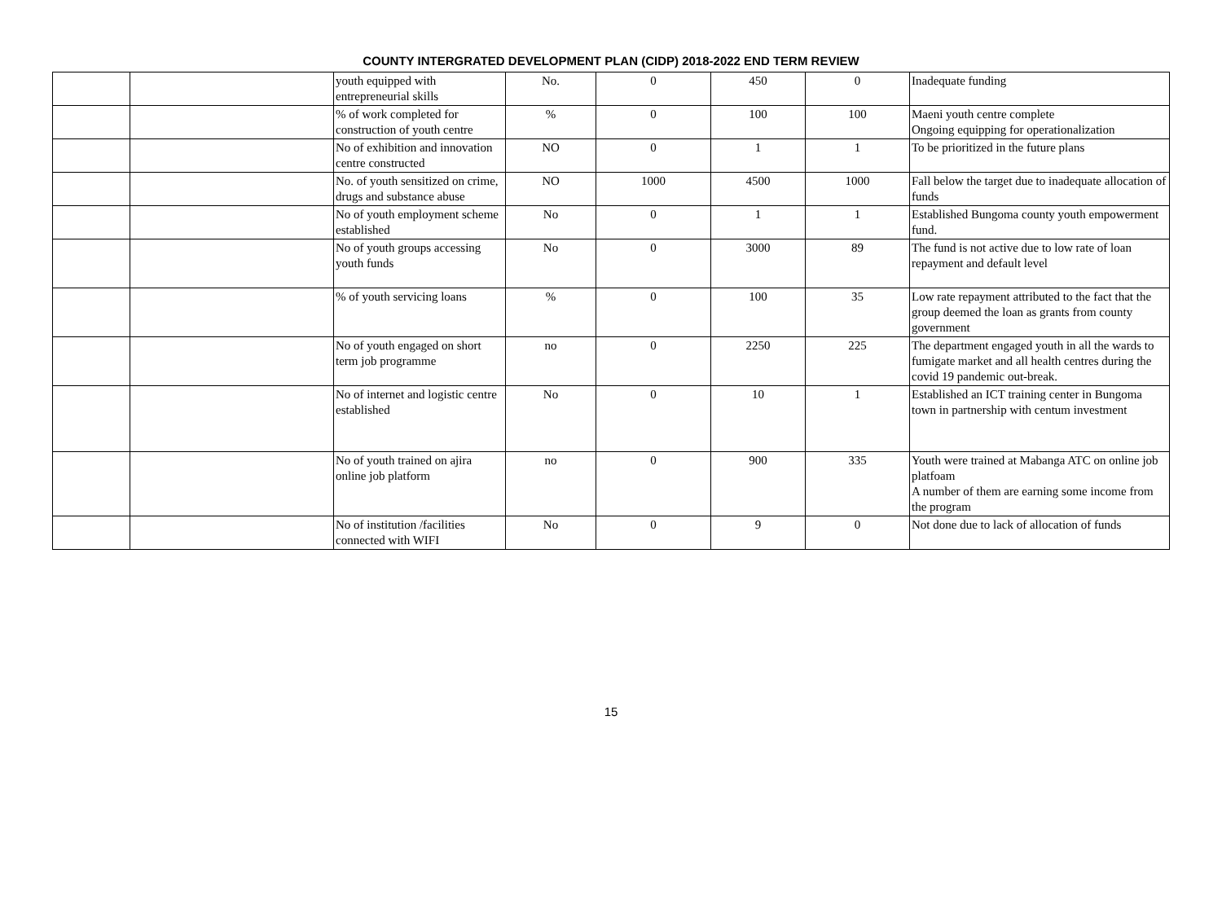COUNTY INTERGRATED DEVELOPMENT PLAN (CIDP) 2018-2022 END TERM REVIEW
| | | youth equipped with entrepreneurial skills | No. | 0 | 450 | 0 | Inadequate funding |
| | | % of work completed for construction of youth centre | % | 0 | 100 | 100 | Maeni youth centre complete Ongoing equipping for operationalization |
| | | No of exhibition and innovation centre constructed | NO | 0 | 1 | 1 | To be prioritized in the future plans |
| | | No. of youth sensitized on crime, drugs and substance abuse | NO | 1000 | 4500 | 1000 | Fall below the target due to inadequate allocation of funds |
| | | No of youth employment scheme established | No | 0 | 1 | 1 | Established Bungoma county youth empowerment fund. |
| | | No of youth groups accessing youth funds | No | 0 | 3000 | 89 | The fund is not active due to low rate of loan repayment and default level |
| | | % of youth servicing loans | % | 0 | 100 | 35 | Low rate repayment attributed to the fact that the group deemed the loan as grants from county government |
| | | No of youth engaged on short term job programme | no | 0 | 2250 | 225 | The department engaged youth in all the wards to fumigate market and all health centres during the covid 19 pandemic out-break. |
| | | No of internet and logistic centre established | No | 0 | 10 | 1 | Established an ICT training center in Bungoma town in partnership with centum investment |
| | | No of youth trained on ajira online job platform | no | 0 | 900 | 335 | Youth were trained at Mabanga ATC on online job platfoam A number of them are earning some income from the program |
| | | No of institution /facilities connected with WIFI | No | 0 | 9 | 0 | Not done due to lack of allocation of funds |
15